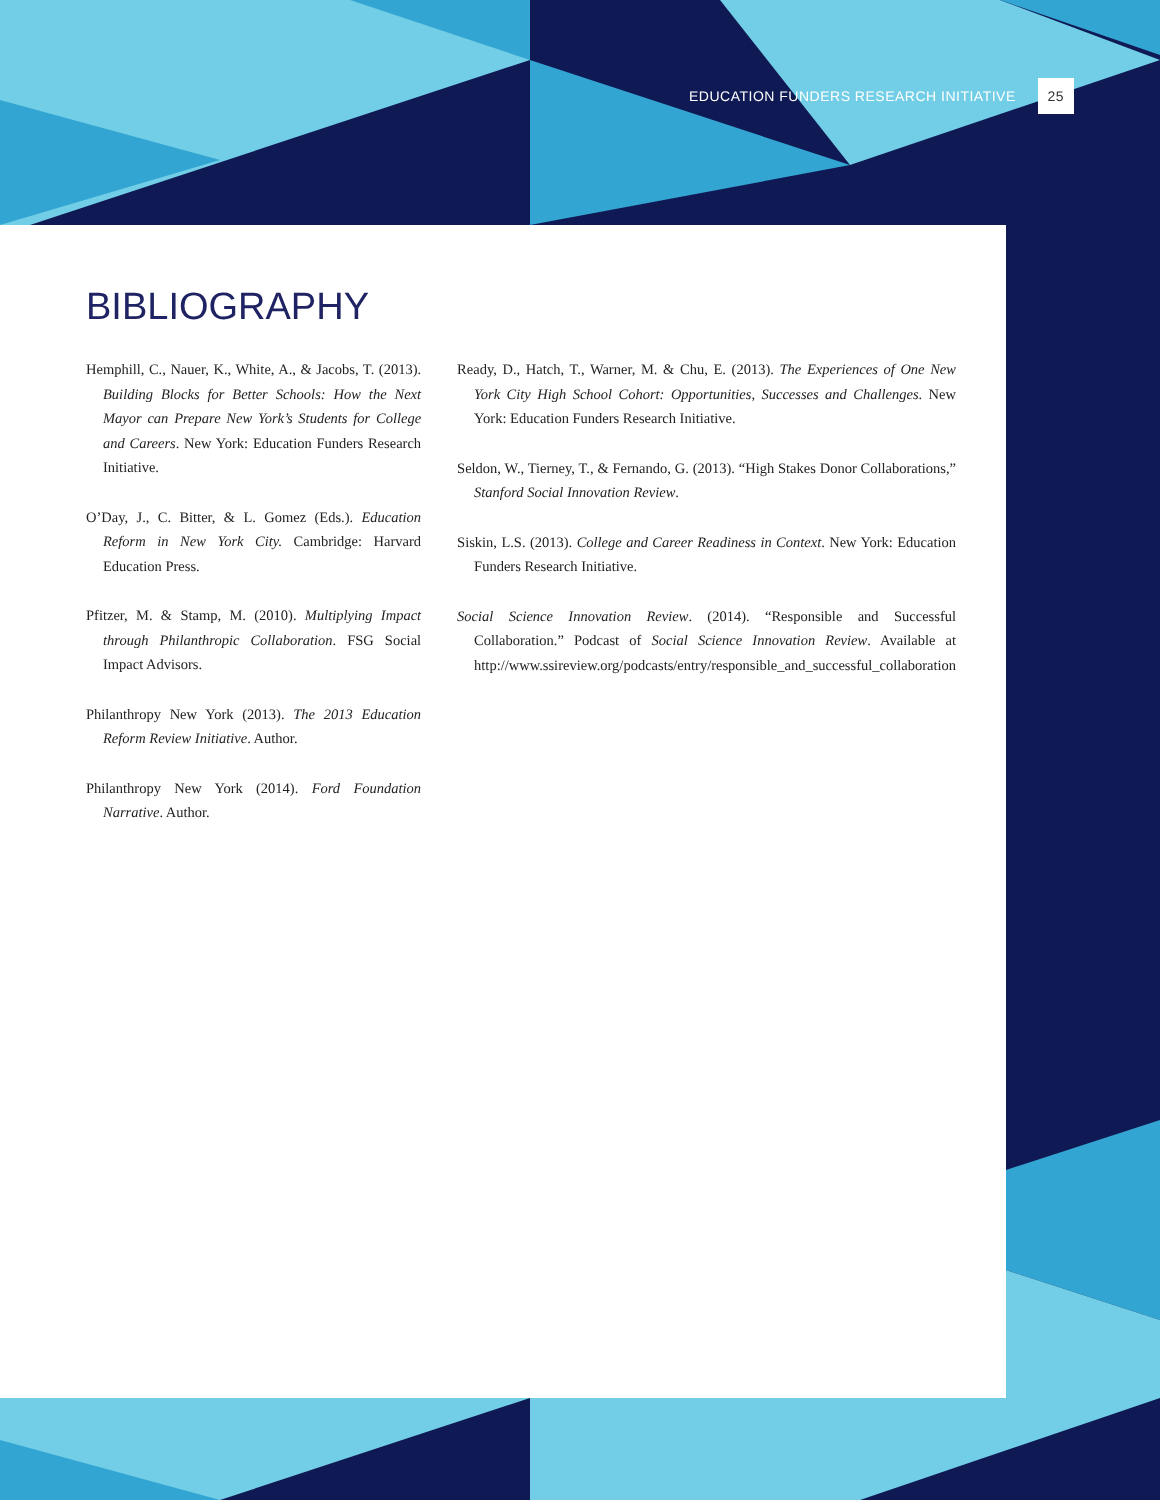EDUCATION FUNDERS RESEARCH INITIATIVE 25
BIBLIOGRAPHY
Hemphill, C., Nauer, K., White, A., & Jacobs, T. (2013). Building Blocks for Better Schools: How the Next Mayor can Prepare New York’s Students for College and Careers. New York: Education Funders Research Initiative.
O’Day, J., C. Bitter, & L. Gomez (Eds.). Education Reform in New York City. Cambridge: Harvard Education Press.
Pfitzer, M. & Stamp, M. (2010). Multiplying Impact through Philanthropic Collaboration. FSG Social Impact Advisors.
Philanthropy New York (2013). The 2013 Education Reform Review Initiative. Author.
Philanthropy New York (2014). Ford Foundation Narrative. Author.
Ready, D., Hatch, T., Warner, M. & Chu, E. (2013). The Experiences of One New York City High School Cohort: Opportunities, Successes and Challenges. New York: Education Funders Research Initiative.
Seldon, W., Tierney, T., & Fernando, G. (2013). “High Stakes Donor Collaborations,” Stanford Social Innovation Review.
Siskin, L.S. (2013). College and Career Readiness in Context. New York: Education Funders Research Initiative.
Social Science Innovation Review. (2014). “Responsible and Successful Collaboration.” Podcast of Social Science Innovation Review. Available at http://www.ssireview.org/podcasts/entry/responsible_and_successful_collaboration